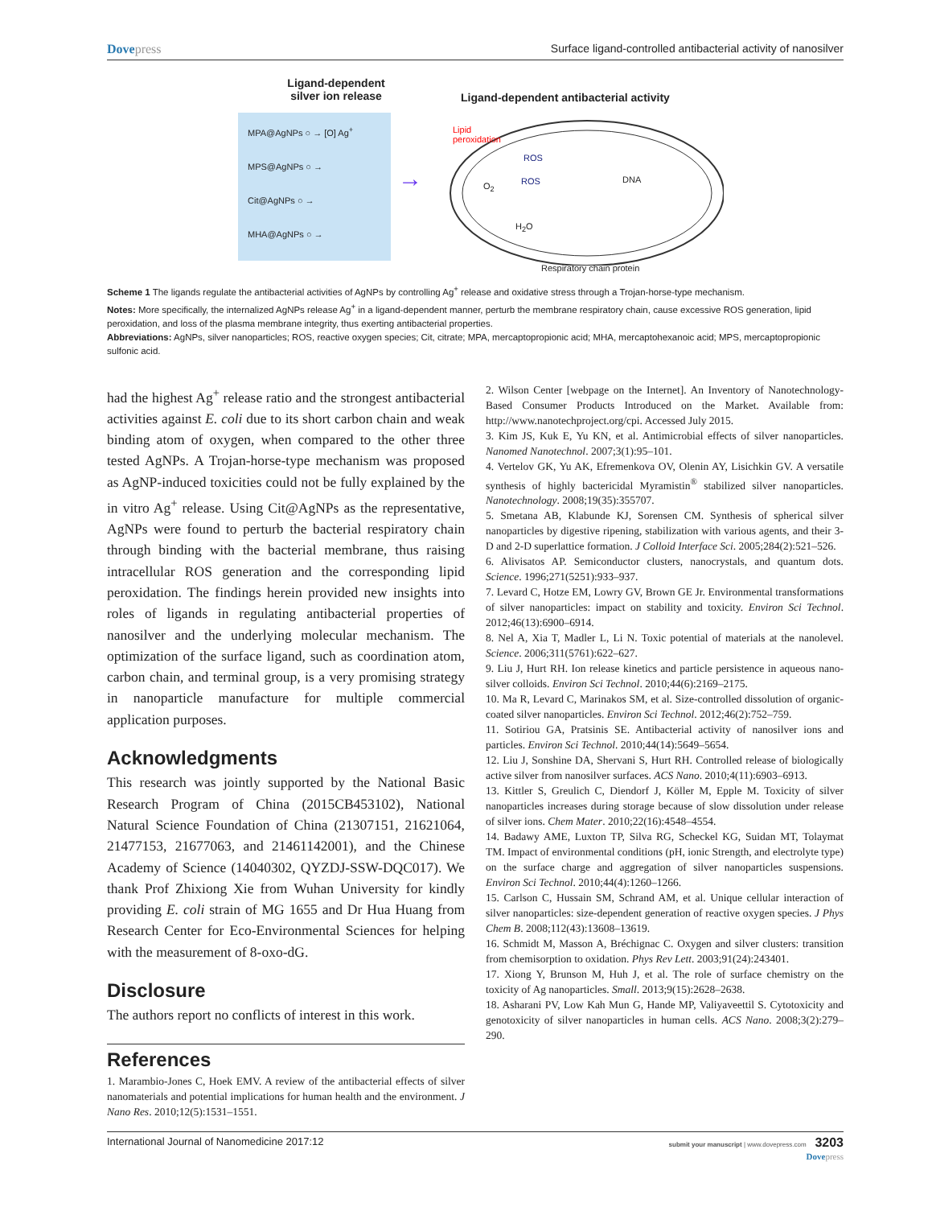Dovepress Surface ligand-controlled antibacterial activity of nanosilver
Ligand-dependent
silver ion release
Ligand-dependent antibacterial activity
MPA@AgNPs ○ → [O] Ag<sup>+</sup>
MPS@AgNPs ○ →
Cit@AgNPs ○ →
MHA@AgNPs ○ →
→
Lipid
peroxidation
ROS
ROS
O<sub>2</sub>
H<sub>2</sub>O
DNA
Respiratory chain protein
Scheme 1 The ligands regulate the antibacterial activities of AgNPs by controlling Ag<sup>+</sup> release and oxidative stress through a Trojan-horse-type mechanism.
Notes: More specifically, the internalized AgNPs release Ag<sup>+</sup> in a ligand-dependent manner, perturb the membrane respiratory chain, cause excessive ROS generation, lipid peroxidation, and loss of the plasma membrane integrity, thus exerting antibacterial properties.
Abbreviations: AgNPs, silver nanoparticles; ROS, reactive oxygen species; Cit, citrate; MPA, mercaptopropionic acid; MHA, mercaptohexanoic acid; MPS, mercaptopropionic sulfonic acid.
had the highest Ag<sup>+</sup> release ratio and the strongest antibacterial activities against E. coli due to its short carbon chain and weak binding atom of oxygen, when compared to the other three tested AgNPs. A Trojan-horse-type mechanism was proposed as AgNP-induced toxicities could not be fully explained by the in vitro Ag<sup>+</sup> release. Using Cit@AgNPs as the representative, AgNPs were found to perturb the bacterial respiratory chain through binding with the bacterial membrane, thus raising intracellular ROS generation and the corresponding lipid peroxidation. The findings herein provided new insights into roles of ligands in regulating antibacterial properties of nanosilver and the underlying molecular mechanism. The optimization of the surface ligand, such as coordination atom, carbon chain, and terminal group, is a very promising strategy in nanoparticle manufacture for multiple commercial application purposes.
Acknowledgments
This research was jointly supported by the National Basic Research Program of China (2015CB453102), National Natural Science Foundation of China (21307151, 21621064, 21477153, 21677063, and 21461142001), and the Chinese Academy of Science (14040302, QYZDJ-SSW-DQC017). We thank Prof Zhixiong Xie from Wuhan University for kindly providing E. coli strain of MG 1655 and Dr Hua Huang from Research Center for Eco-Environmental Sciences for helping with the measurement of 8-oxo-dG.
Disclosure
The authors report no conflicts of interest in this work.
References
1. Marambio-Jones C, Hoek EMV. A review of the antibacterial effects of silver nanomaterials and potential implications for human health and the environment. J Nano Res. 2010;12(5):1531–1551.
2. Wilson Center [webpage on the Internet]. An Inventory of Nanotechnology-Based Consumer Products Introduced on the Market. Available from: http://www.nanotechproject.org/cpi. Accessed July 2015.
3. Kim JS, Kuk E, Yu KN, et al. Antimicrobial effects of silver nanoparticles. Nanomed Nanotechnol. 2007;3(1):95–101.
4. Vertelov GK, Yu AK, Efremenkova OV, Olenin AY, Lisichkin GV. A versatile synthesis of highly bactericidal Myramistin<sup>®</sup> stabilized silver nanoparticles. Nanotechnology. 2008;19(35):355707.
5. Smetana AB, Klabunde KJ, Sorensen CM. Synthesis of spherical silver nanoparticles by digestive ripening, stabilization with various agents, and their 3-D and 2-D superlattice formation. J Colloid Interface Sci. 2005;284(2):521–526.
6. Alivisatos AP. Semiconductor clusters, nanocrystals, and quantum dots. Science. 1996;271(5251):933–937.
7. Levard C, Hotze EM, Lowry GV, Brown GE Jr. Environmental transformations of silver nanoparticles: impact on stability and toxicity. Environ Sci Technol. 2012;46(13):6900–6914.
8. Nel A, Xia T, Madler L, Li N. Toxic potential of materials at the nanolevel. Science. 2006;311(5761):622–627.
9. Liu J, Hurt RH. Ion release kinetics and particle persistence in aqueous nano-silver colloids. Environ Sci Technol. 2010;44(6):2169–2175.
10. Ma R, Levard C, Marinakos SM, et al. Size-controlled dissolution of organic-coated silver nanoparticles. Environ Sci Technol. 2012;46(2):752–759.
11. Sotiriou GA, Pratsinis SE. Antibacterial activity of nanosilver ions and particles. Environ Sci Technol. 2010;44(14):5649–5654.
12. Liu J, Sonshine DA, Shervani S, Hurt RH. Controlled release of biologically active silver from nanosilver surfaces. ACS Nano. 2010;4(11):6903–6913.
13. Kittler S, Greulich C, Diendorf J, Köller M, Epple M. Toxicity of silver nanoparticles increases during storage because of slow dissolution under release of silver ions. Chem Mater. 2010;22(16):4548–4554.
14. Badawy AME, Luxton TP, Silva RG, Scheckel KG, Suidan MT, Tolaymat TM. Impact of environmental conditions (pH, ionic Strength, and electrolyte type) on the surface charge and aggregation of silver nanoparticles suspensions. Environ Sci Technol. 2010;44(4):1260–1266.
15. Carlson C, Hussain SM, Schrand AM, et al. Unique cellular interaction of silver nanoparticles: size-dependent generation of reactive oxygen species. J Phys Chem B. 2008;112(43):13608–13619.
16. Schmidt M, Masson A, Bréchignac C. Oxygen and silver clusters: transition from chemisorption to oxidation. Phys Rev Lett. 2003;91(24):243401.
17. Xiong Y, Brunson M, Huh J, et al. The role of surface chemistry on the toxicity of Ag nanoparticles. Small. 2013;9(15):2628–2638.
18. Asharani PV, Low Kah Mun G, Hande MP, Valiyaveettil S. Cytotoxicity and genotoxicity of silver nanoparticles in human cells. ACS Nano. 2008;3(2):279–290.
International Journal of Nanomedicine 2017:12 submit your manuscript | www.dovepress.com 3203
Dovepress